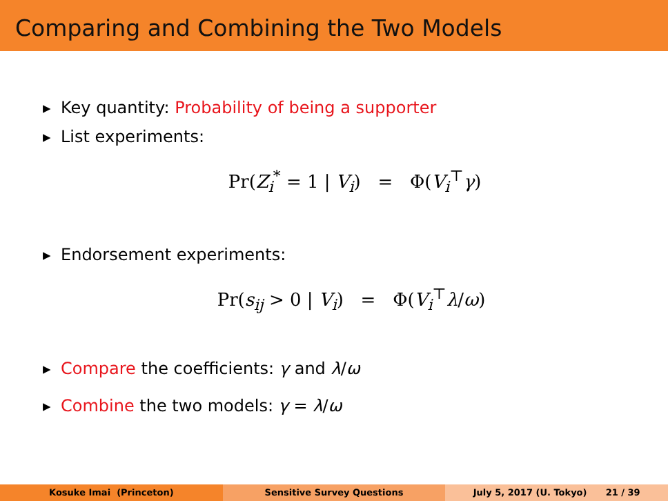Comparing and Combining the Two Models
▶ Key quantity: Probability of being a supporter
▶ List experiments:
Pr(Z<sub>i</sub><sup>*</sup> = 1 | V<sub>i</sub>) = Φ(V<sub>i</sub><sup>⊤</sup>γ)
▶ Endorsement experiments:
Pr(s<sub>ij</sub> > 0 | V<sub>i</sub>) = Φ(V<sub>i</sub><sup>⊤</sup>λ/ω)
▶ Compare the coefficients: γ and λ/ω
▶ Combine the two models: γ = λ/ω
Kosuke Imai (Princeton) Sensitive Survey Questions July 5, 2017 (U. Tokyo) 21 / 39